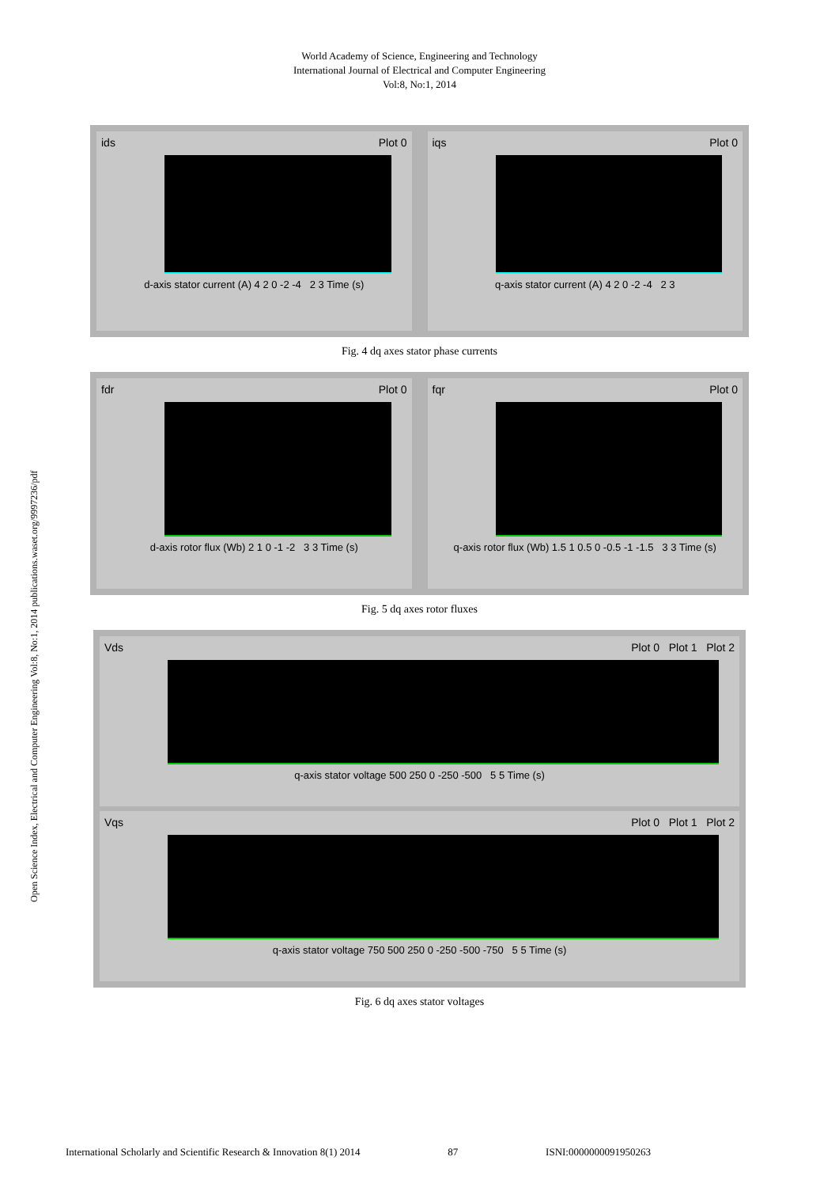World Academy of Science, Engineering and Technology
International Journal of Electrical and Computer Engineering
Vol:8, No:1, 2014
Open Science Index, Electrical and Computer Engineering Vol:8, No:1, 2014 publications.waset.org/9997236/pdf
ids Plot 0
d-axis stator current (A) 4 2 0 -2 -4 2 3 Time (s)
iqs Plot 0
q-axis stator current (A) 4 2 0 -2 -4 2 3
Fig. 4 dq axes stator phase currents
fdr Plot 0
d-axis rotor flux (Wb) 2 1 0 -1 -2 3 3 Time (s)
fqr Plot 0
q-axis rotor flux (Wb) 1.5 1 0.5 0 -0.5 -1 -1.5 3 3 Time (s)
Fig. 5 dq axes rotor fluxes
Vds Plot 0 Plot 1 Plot 2
q-axis stator voltage 500 250 0 -250 -500 5 5 Time (s)
Vqs Plot 0 Plot 1 Plot 2
q-axis stator voltage 750 500 250 0 -250 -500 -750 5 5 Time (s)
Fig. 6 dq axes stator voltages
International Scholarly and Scientific Research & Innovation 8(1) 2014 87 ISNI:0000000091950263